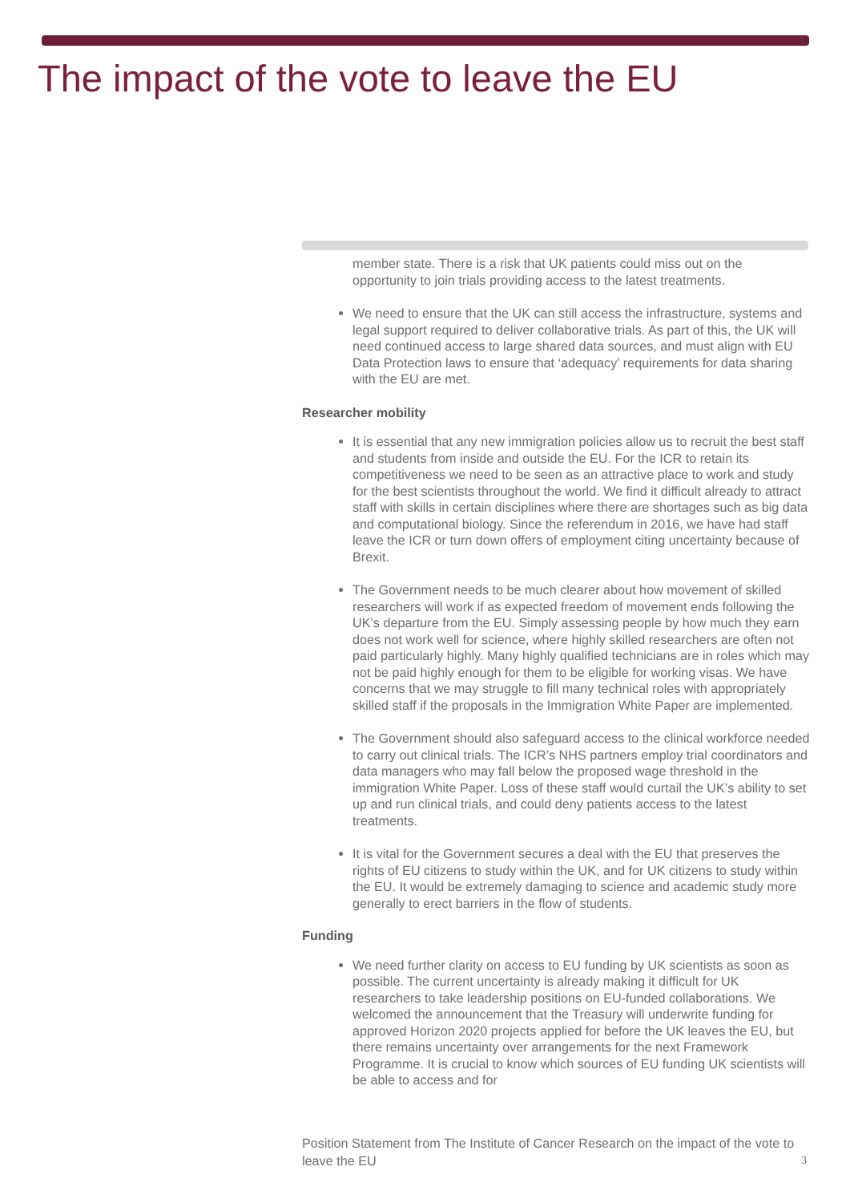The impact of the vote to leave the EU
member state. There is a risk that UK patients could miss out on the opportunity to join trials providing access to the latest treatments.
We need to ensure that the UK can still access the infrastructure, systems and legal support required to deliver collaborative trials. As part of this, the UK will need continued access to large shared data sources, and must align with EU Data Protection laws to ensure that ‘adequacy’ requirements for data sharing with the EU are met.
Researcher mobility
It is essential that any new immigration policies allow us to recruit the best staff and students from inside and outside the EU. For the ICR to retain its competitiveness we need to be seen as an attractive place to work and study for the best scientists throughout the world. We find it difficult already to attract staff with skills in certain disciplines where there are shortages such as big data and computational biology. Since the referendum in 2016, we have had staff leave the ICR or turn down offers of employment citing uncertainty because of Brexit.
The Government needs to be much clearer about how movement of skilled researchers will work if as expected freedom of movement ends following the UK’s departure from the EU. Simply assessing people by how much they earn does not work well for science, where highly skilled researchers are often not paid particularly highly. Many highly qualified technicians are in roles which may not be paid highly enough for them to be eligible for working visas. We have concerns that we may struggle to fill many technical roles with appropriately skilled staff if the proposals in the Immigration White Paper are implemented.
The Government should also safeguard access to the clinical workforce needed to carry out clinical trials. The ICR’s NHS partners employ trial coordinators and data managers who may fall below the proposed wage threshold in the immigration White Paper. Loss of these staff would curtail the UK’s ability to set up and run clinical trials, and could deny patients access to the latest treatments.
It is vital for the Government secures a deal with the EU that preserves the rights of EU citizens to study within the UK, and for UK citizens to study within the EU. It would be extremely damaging to science and academic study more generally to erect barriers in the flow of students.
Funding
We need further clarity on access to EU funding by UK scientists as soon as possible. The current uncertainty is already making it difficult for UK researchers to take leadership positions on EU-funded collaborations. We welcomed the announcement that the Treasury will underwrite funding for approved Horizon 2020 projects applied for before the UK leaves the EU, but there remains uncertainty over arrangements for the next Framework Programme. It is crucial to know which sources of EU funding UK scientists will be able to access and for
Position Statement from The Institute of Cancer Research on the impact of the vote to leave the EU 3